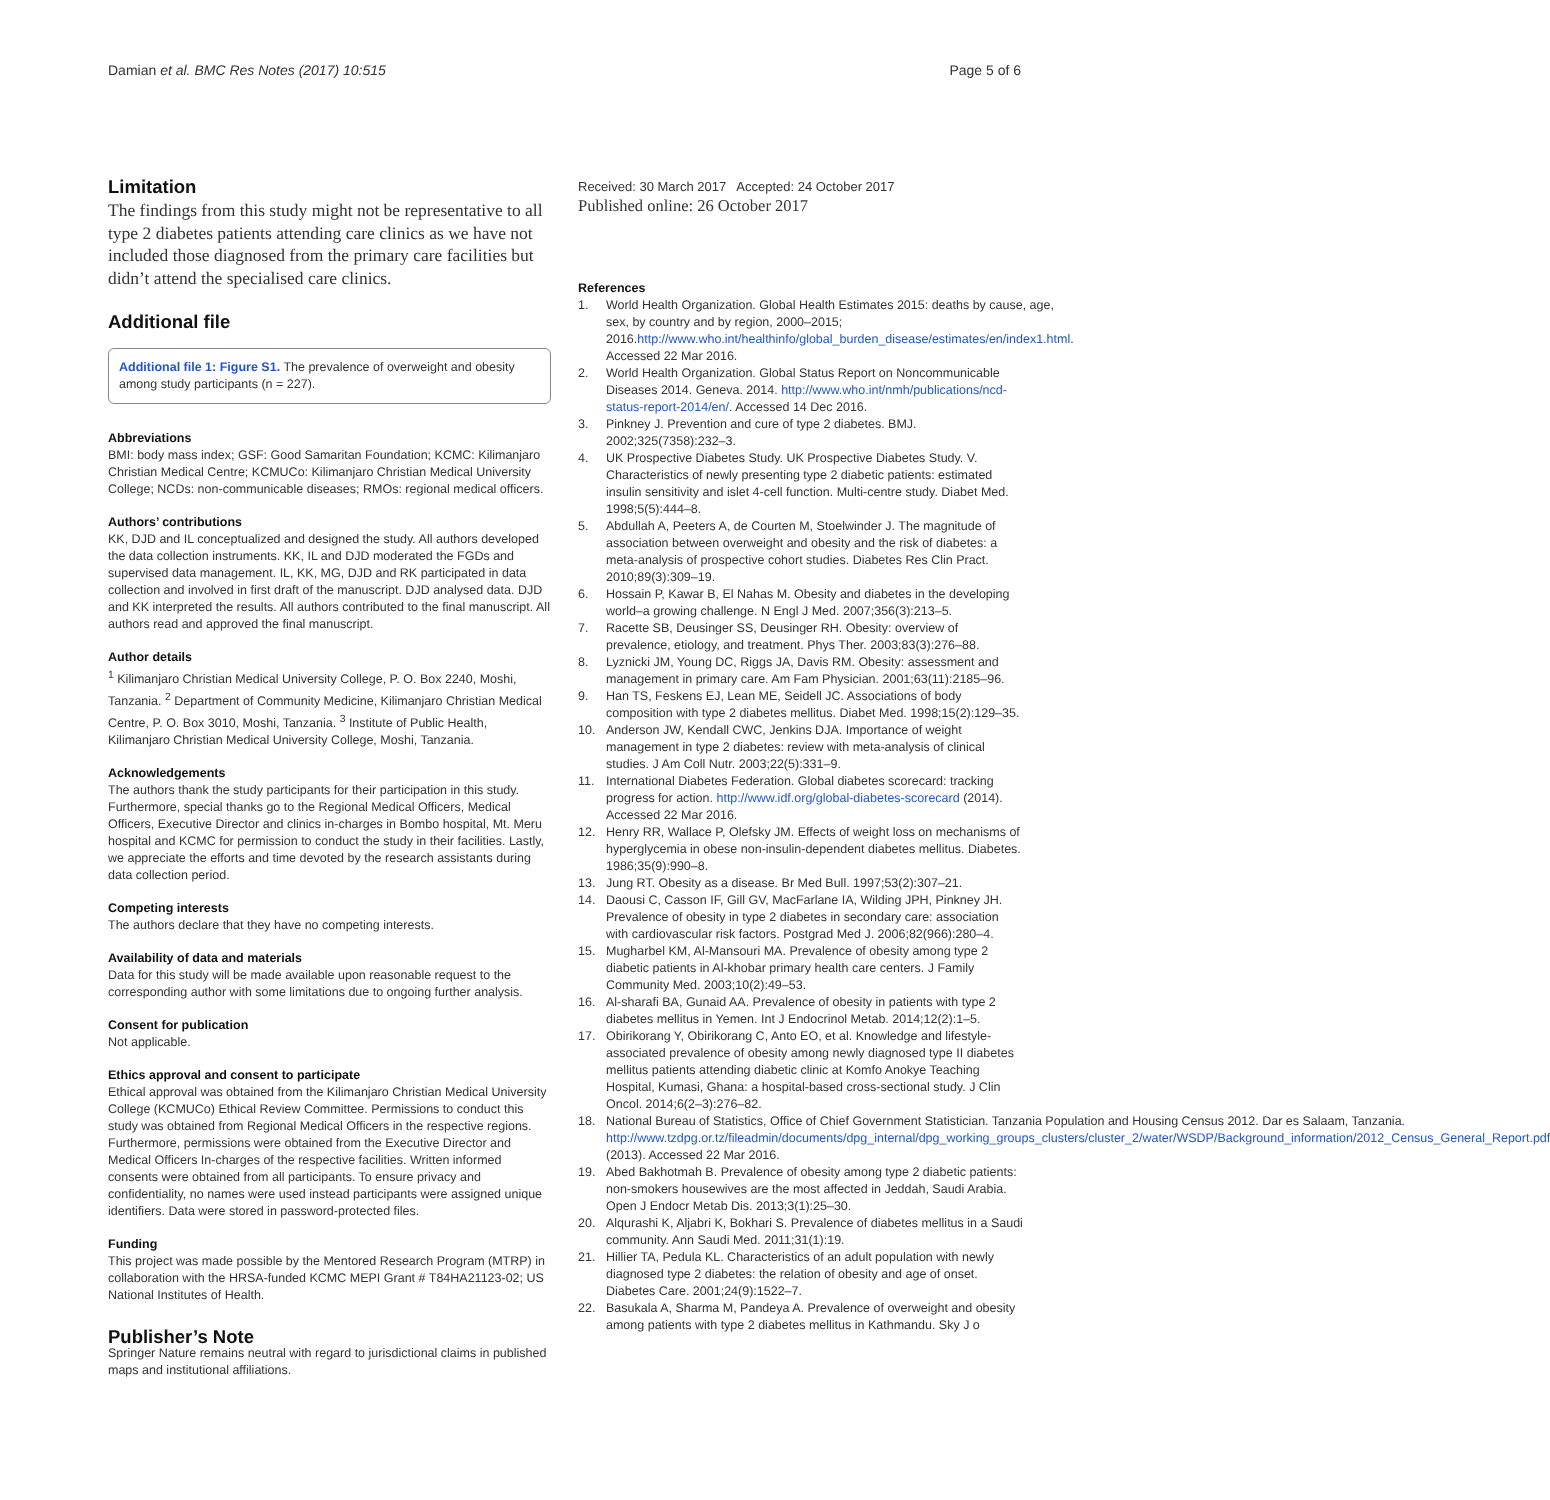Damian et al. BMC Res Notes (2017) 10:515
Page 5 of 6
Limitation
The findings from this study might not be representative to all type 2 diabetes patients attending care clinics as we have not included those diagnosed from the primary care facilities but didn’t attend the specialised care clinics.
Additional file
Additional file 1: Figure S1. The prevalence of overweight and obesity among study participants (n = 227).
Abbreviations
BMI: body mass index; GSF: Good Samaritan Foundation; KCMC: Kilimanjaro Christian Medical Centre; KCMUCo: Kilimanjaro Christian Medical University College; NCDs: non-communicable diseases; RMOs: regional medical officers.
Authors’ contributions
KK, DJD and IL conceptualized and designed the study. All authors developed the data collection instruments. KK, IL and DJD moderated the FGDs and supervised data management. IL, KK, MG, DJD and RK participated in data collection and involved in first draft of the manuscript. DJD analysed data. DJD and KK interpreted the results. All authors contributed to the final manuscript. All authors read and approved the final manuscript.
Author details
<sup>1</sup> Kilimanjaro Christian Medical University College, P. O. Box 2240, Moshi, Tanzania. <sup>2</sup> Department of Community Medicine, Kilimanjaro Christian Medical Centre, P. O. Box 3010, Moshi, Tanzania. <sup>3</sup> Institute of Public Health, Kilimanjaro Christian Medical University College, Moshi, Tanzania.
Acknowledgements
The authors thank the study participants for their participation in this study. Furthermore, special thanks go to the Regional Medical Officers, Medical Officers, Executive Director and clinics in-charges in Bombo hospital, Mt. Meru hospital and KCMC for permission to conduct the study in their facilities. Lastly, we appreciate the efforts and time devoted by the research assistants during data collection period.
Competing interests
The authors declare that they have no competing interests.
Availability of data and materials
Data for this study will be made available upon reasonable request to the corresponding author with some limitations due to ongoing further analysis.
Consent for publication
Not applicable.
Ethics approval and consent to participate
Ethical approval was obtained from the Kilimanjaro Christian Medical University College (KCMUCo) Ethical Review Committee. Permissions to conduct this study was obtained from Regional Medical Officers in the respective regions. Furthermore, permissions were obtained from the Executive Director and Medical Officers In-charges of the respective facilities. Written informed consents were obtained from all participants. To ensure privacy and confidentiality, no names were used instead participants were assigned unique identifiers. Data were stored in password-protected files.
Funding
This project was made possible by the Mentored Research Program (MTRP) in collaboration with the HRSA-funded KCMC MEPI Grant # T84HA21123-02; US National Institutes of Health.
Publisher’s Note
Springer Nature remains neutral with regard to jurisdictional claims in published maps and institutional affiliations.
Received: 30 March 2017 Accepted: 24 October 2017
Published online: 26 October 2017
References
1. World Health Organization. Global Health Estimates 2015: deaths by cause, age, sex, by country and by region, 2000–2015; 2016.http://www.who.int/healthinfo/global_burden_disease/estimates/en/index1.html. Accessed 22 Mar 2016.
2. World Health Organization. Global Status Report on Noncommunicable Diseases 2014. Geneva. 2014. http://www.who.int/nmh/publications/ncd-status-report-2014/en/. Accessed 14 Dec 2016.
3. Pinkney J. Prevention and cure of type 2 diabetes. BMJ. 2002;325(7358):232–3.
4. UK Prospective Diabetes Study. UK Prospective Diabetes Study. V. Characteristics of newly presenting type 2 diabetic patients: estimated insulin sensitivity and islet 4-cell function. Multi-centre study. Diabet Med. 1998;5(5):444–8.
5. Abdullah A, Peeters A, de Courten M, Stoelwinder J. The magnitude of association between overweight and obesity and the risk of diabetes: a meta-analysis of prospective cohort studies. Diabetes Res Clin Pract. 2010;89(3):309–19.
6. Hossain P, Kawar B, El Nahas M. Obesity and diabetes in the developing world–a growing challenge. N Engl J Med. 2007;356(3):213–5.
7. Racette SB, Deusinger SS, Deusinger RH. Obesity: overview of prevalence, etiology, and treatment. Phys Ther. 2003;83(3):276–88.
8. Lyznicki JM, Young DC, Riggs JA, Davis RM. Obesity: assessment and management in primary care. Am Fam Physician. 2001;63(11):2185–96.
9. Han TS, Feskens EJ, Lean ME, Seidell JC. Associations of body composition with type 2 diabetes mellitus. Diabet Med. 1998;15(2):129–35.
10. Anderson JW, Kendall CWC, Jenkins DJA. Importance of weight management in type 2 diabetes: review with meta-analysis of clinical studies. J Am Coll Nutr. 2003;22(5):331–9.
11. International Diabetes Federation. Global diabetes scorecard: tracking progress for action. http://www.idf.org/global-diabetes-scorecard (2014). Accessed 22 Mar 2016.
12. Henry RR, Wallace P, Olefsky JM. Effects of weight loss on mechanisms of hyperglycemia in obese non-insulin-dependent diabetes mellitus. Diabetes. 1986;35(9):990–8.
13. Jung RT. Obesity as a disease. Br Med Bull. 1997;53(2):307–21.
14. Daousi C, Casson IF, Gill GV, MacFarlane IA, Wilding JPH, Pinkney JH. Prevalence of obesity in type 2 diabetes in secondary care: association with cardiovascular risk factors. Postgrad Med J. 2006;82(966):280–4.
15. Mugharbel KM, Al-Mansouri MA. Prevalence of obesity among type 2 diabetic patients in Al-khobar primary health care centers. J Family Community Med. 2003;10(2):49–53.
16. Al-sharafi BA, Gunaid AA. Prevalence of obesity in patients with type 2 diabetes mellitus in Yemen. Int J Endocrinol Metab. 2014;12(2):1–5.
17. Obirikorang Y, Obirikorang C, Anto EO, et al. Knowledge and lifestyle-associated prevalence of obesity among newly diagnosed type II diabetes mellitus patients attending diabetic clinic at Komfo Anokye Teaching Hospital, Kumasi, Ghana: a hospital-based cross-sectional study. J Clin Oncol. 2014;6(2–3):276–82.
18. National Bureau of Statistics, Office of Chief Government Statistician. Tanzania Population and Housing Census 2012. Dar es Salaam, Tanzania. http://www.tzdpg.or.tz/fileadmin/documents/dpg_internal/dpg_working_groups_clusters/cluster_2/water/WSDP/Background_information/2012_Census_General_Report.pdf (2013). Accessed 22 Mar 2016.
19. Abed Bakhotmah B. Prevalence of obesity among type 2 diabetic patients: non-smokers housewives are the most affected in Jeddah, Saudi Arabia. Open J Endocr Metab Dis. 2013;3(1):25–30.
20. Alqurashi K, Aljabri K, Bokhari S. Prevalence of diabetes mellitus in a Saudi community. Ann Saudi Med. 2011;31(1):19.
21. Hillier TA, Pedula KL. Characteristics of an adult population with newly diagnosed type 2 diabetes: the relation of obesity and age of onset. Diabetes Care. 2001;24(9):1522–7.
22. Basukala A, Sharma M, Pandeya A. Prevalence of overweight and obesity among patients with type 2 diabetes mellitus in Kathmandu. Sky J o